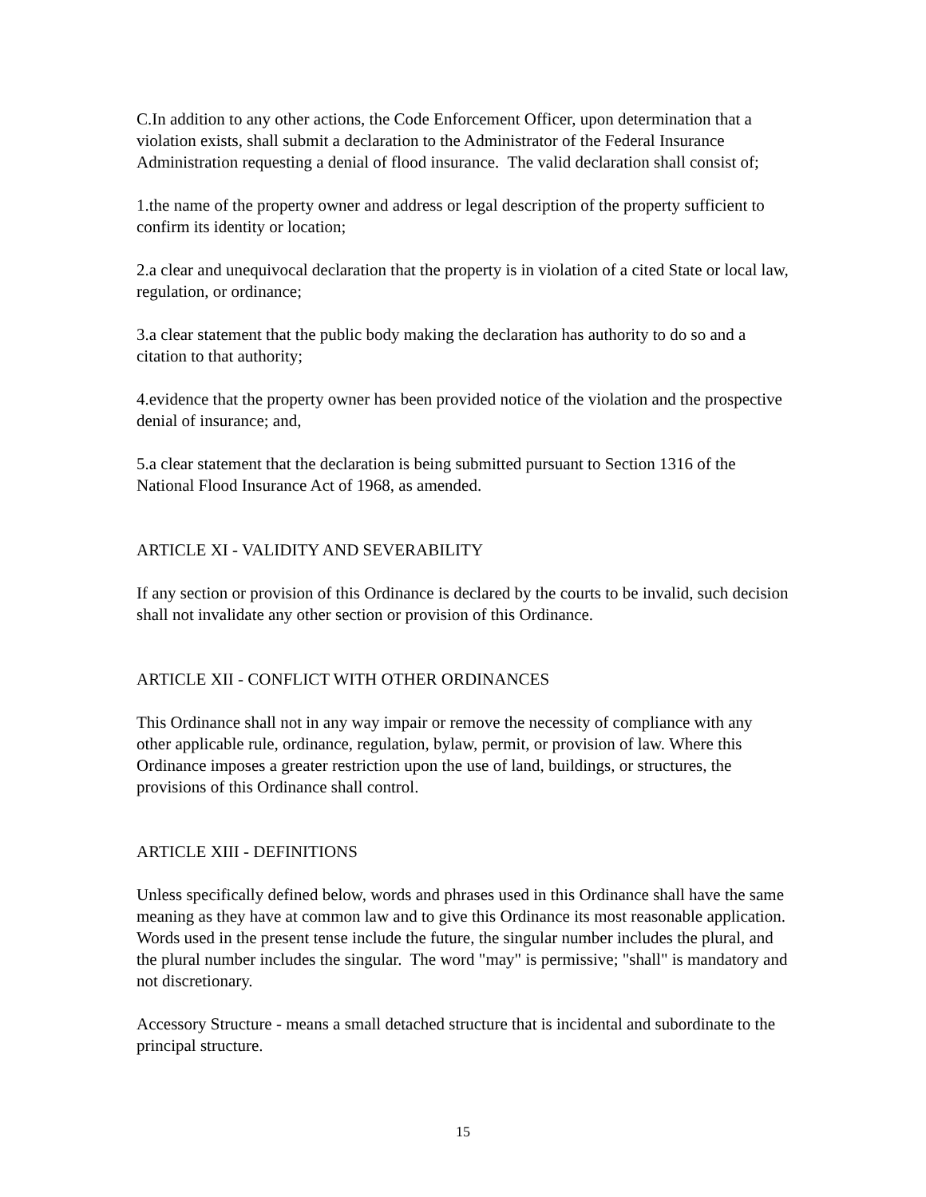C.In addition to any other actions, the Code Enforcement Officer, upon determination that a violation exists, shall submit a declaration to the Administrator of the Federal Insurance Administration requesting a denial of flood insurance. The valid declaration shall consist of;
1.the name of the property owner and address or legal description of the property sufficient to confirm its identity or location;
2.a clear and unequivocal declaration that the property is in violation of a cited State or local law, regulation, or ordinance;
3.a clear statement that the public body making the declaration has authority to do so and a citation to that authority;
4.evidence that the property owner has been provided notice of the violation and the prospective denial of insurance; and,
5.a clear statement that the declaration is being submitted pursuant to Section 1316 of the National Flood Insurance Act of 1968, as amended.
ARTICLE XI - VALIDITY AND SEVERABILITY
If any section or provision of this Ordinance is declared by the courts to be invalid, such decision shall not invalidate any other section or provision of this Ordinance.
ARTICLE XII - CONFLICT WITH OTHER ORDINANCES
This Ordinance shall not in any way impair or remove the necessity of compliance with any other applicable rule, ordinance, regulation, bylaw, permit, or provision of law. Where this Ordinance imposes a greater restriction upon the use of land, buildings, or structures, the provisions of this Ordinance shall control.
ARTICLE XIII - DEFINITIONS
Unless specifically defined below, words and phrases used in this Ordinance shall have the same meaning as they have at common law and to give this Ordinance its most reasonable application. Words used in the present tense include the future, the singular number includes the plural, and the plural number includes the singular. The word "may" is permissive; "shall" is mandatory and not discretionary.
Accessory Structure - means a small detached structure that is incidental and subordinate to the principal structure.
15